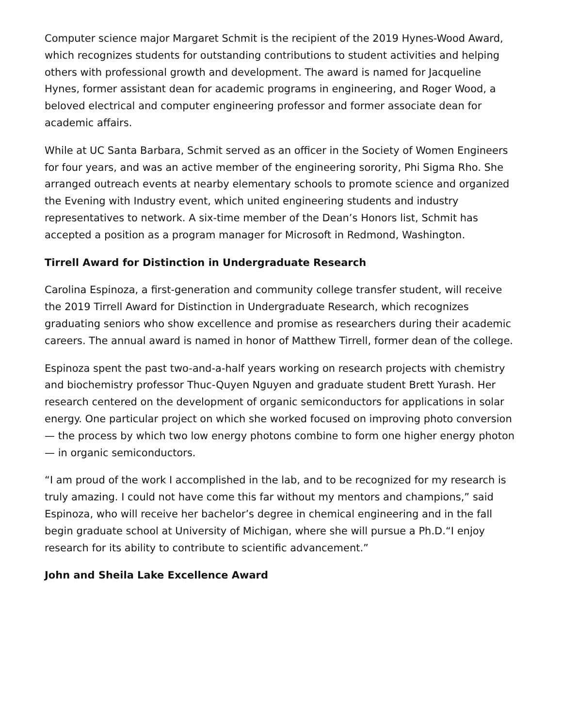Computer science major Margaret Schmit is the recipient of the 2019 Hynes-Wood Award, which recognizes students for outstanding contributions to student activities and helping others with professional growth and development. The award is named for Jacqueline Hynes, former assistant dean for academic programs in engineering, and Roger Wood, a beloved electrical and computer engineering professor and former associate dean for academic affairs.
While at UC Santa Barbara, Schmit served as an officer in the Society of Women Engineers for four years, and was an active member of the engineering sorority, Phi Sigma Rho. She arranged outreach events at nearby elementary schools to promote science and organized the Evening with Industry event, which united engineering students and industry representatives to network. A six-time member of the Dean’s Honors list, Schmit has accepted a position as a program manager for Microsoft in Redmond, Washington.
Tirrell Award for Distinction in Undergraduate Research
Carolina Espinoza, a first-generation and community college transfer student, will receive the 2019 Tirrell Award for Distinction in Undergraduate Research, which recognizes graduating seniors who show excellence and promise as researchers during their academic careers. The annual award is named in honor of Matthew Tirrell, former dean of the college.
Espinoza spent the past two-and-a-half years working on research projects with chemistry and biochemistry professor Thuc-Quyen Nguyen and graduate student Brett Yurash. Her research centered on the development of organic semiconductors for applications in solar energy. One particular project on which she worked focused on improving photo conversion — the process by which two low energy photons combine to form one higher energy photon — in organic semiconductors.
“I am proud of the work I accomplished in the lab, and to be recognized for my research is truly amazing. I could not have come this far without my mentors and champions,” said Espinoza, who will receive her bachelor’s degree in chemical engineering and in the fall begin graduate school at University of Michigan, where she will pursue a Ph.D.“I enjoy research for its ability to contribute to scientific advancement.”
John and Sheila Lake Excellence Award